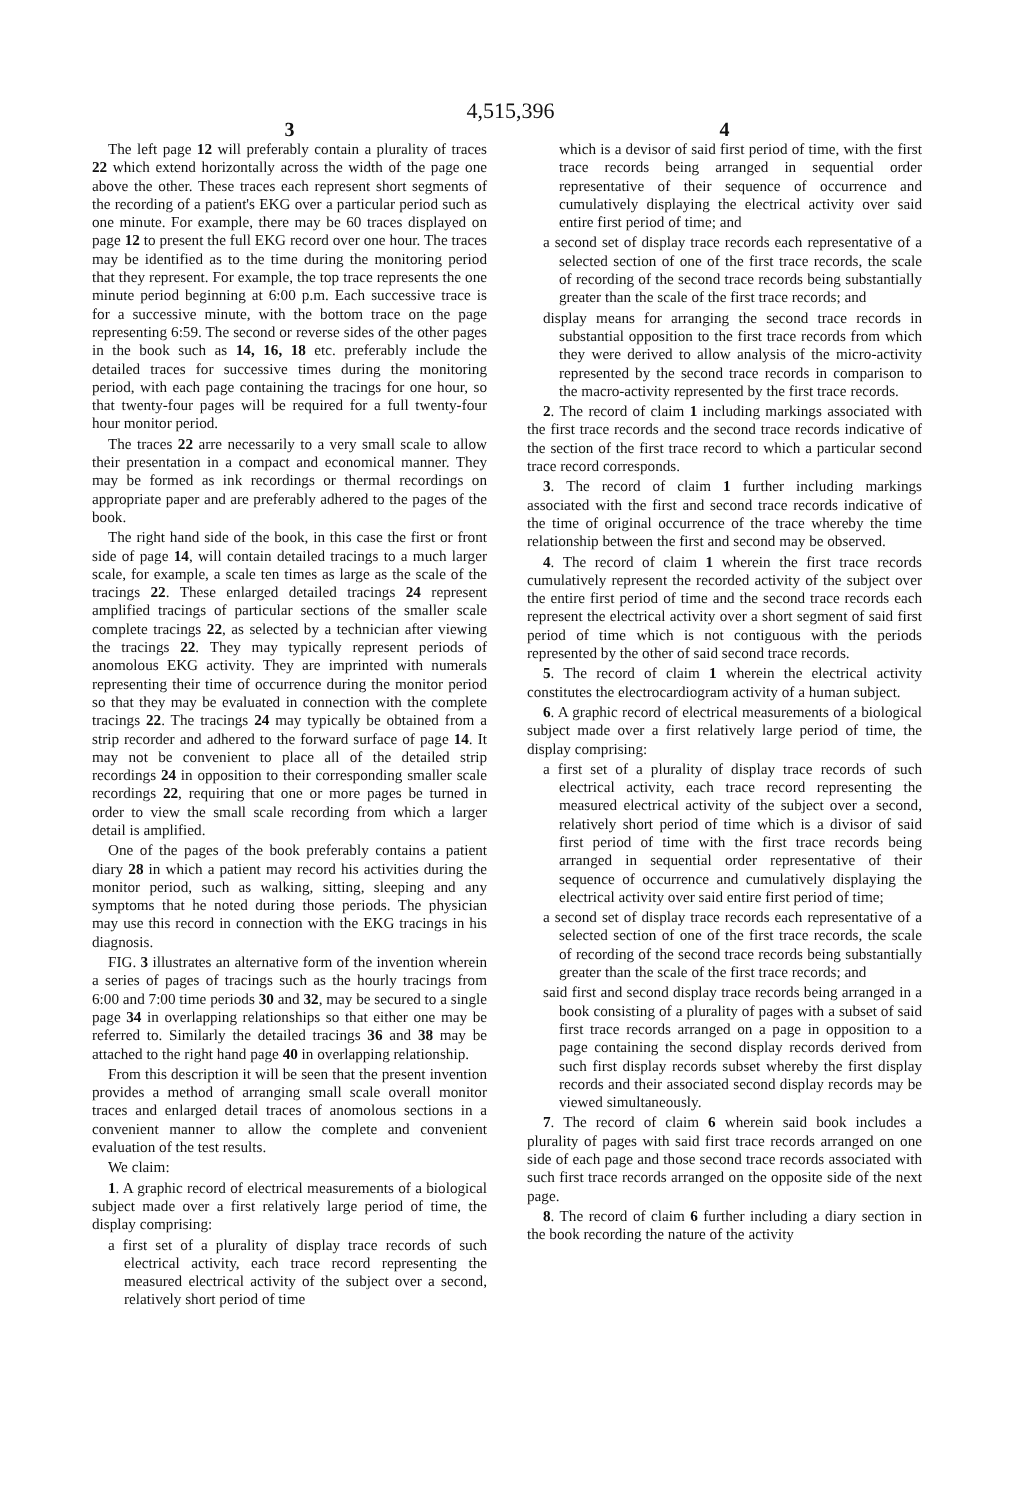4,515,396
3
The left page 12 will preferably contain a plurality of traces 22 which extend horizontally across the width of the page one above the other. These traces each represent short segments of the recording of a patient's EKG over a particular period such as one minute. For example, there may be 60 traces displayed on page 12 to present the full EKG record over one hour. The traces may be identified as to the time during the monitoring period that they represent. For example, the top trace represents the one minute period beginning at 6:00 p.m. Each successive trace is for a successive minute, with the bottom trace on the page representing 6:59. The second or reverse sides of the other pages in the book such as 14, 16, 18 etc. preferably include the detailed traces for successive times during the monitoring period, with each page containing the tracings for one hour, so that twenty-four pages will be required for a full twenty-four hour monitor period.
The traces 22 arre necessarily to a very small scale to allow their presentation in a compact and economical manner. They may be formed as ink recordings or thermal recordings on appropriate paper and are preferably adhered to the pages of the book.
The right hand side of the book, in this case the first or front side of page 14, will contain detailed tracings to a much larger scale, for example, a scale ten times as large as the scale of the tracings 22. These enlarged detailed tracings 24 represent amplified tracings of particular sections of the smaller scale complete tracings 22, as selected by a technician after viewing the tracings 22. They may typically represent periods of anomolous EKG activity. They are imprinted with numerals representing their time of occurrence during the monitor period so that they may be evaluated in connection with the complete tracings 22. The tracings 24 may typically be obtained from a strip recorder and adhered to the forward surface of page 14. It may not be convenient to place all of the detailed strip recordings 24 in opposition to their corresponding smaller scale recordings 22, requiring that one or more pages be turned in order to view the small scale recording from which a larger detail is amplified.
One of the pages of the book preferably contains a patient diary 28 in which a patient may record his activities during the monitor period, such as walking, sitting, sleeping and any symptoms that he noted during those periods. The physician may use this record in connection with the EKG tracings in his diagnosis.
FIG. 3 illustrates an alternative form of the invention wherein a series of pages of tracings such as the hourly tracings from 6:00 and 7:00 time periods 30 and 32, may be secured to a single page 34 in overlapping relationships so that either one may be referred to. Similarly the detailed tracings 36 and 38 may be attached to the right hand page 40 in overlapping relationship.
From this description it will be seen that the present invention provides a method of arranging small scale overall monitor traces and enlarged detail traces of anomolous sections in a convenient manner to allow the complete and convenient evaluation of the test results.
We claim:
1. A graphic record of electrical measurements of a biological subject made over a first relatively large period of time, the display comprising:
a first set of a plurality of display trace records of such electrical activity, each trace record representing the measured electrical activity of the subject over a second, relatively short period of time
4
which is a devisor of said first period of time, with the first trace records being arranged in sequential order representative of their sequence of occurrence and cumulatively displaying the electrical activity over said entire first period of time; and
a second set of display trace records each representative of a selected section of one of the first trace records, the scale of recording of the second trace records being substantially greater than the scale of the first trace records; and
display means for arranging the second trace records in substantial opposition to the first trace records from which they were derived to allow analysis of the micro-activity represented by the second trace records in comparison to the macro-activity represented by the first trace records.
2. The record of claim 1 including markings associated with the first trace records and the second trace records indicative of the section of the first trace record to which a particular second trace record corresponds.
3. The record of claim 1 further including markings associated with the first and second trace records indicative of the time of original occurrence of the trace whereby the time relationship between the first and second may be observed.
4. The record of claim 1 wherein the first trace records cumulatively represent the recorded activity of the subject over the entire first period of time and the second trace records each represent the electrical activity over a short segment of said first period of time which is not contiguous with the periods represented by the other of said second trace records.
5. The record of claim 1 wherein the electrical activity constitutes the electrocardiogram activity of a human subject.
6. A graphic record of electrical measurements of a biological subject made over a first relatively large period of time, the display comprising:
a first set of a plurality of display trace records of such electrical activity, each trace record representing the measured electrical activity of the subject over a second, relatively short period of time which is a divisor of said first period of time with the first trace records being arranged in sequential order representative of their sequence of occurrence and cumulatively displaying the electrical activity over said entire first period of time;
a second set of display trace records each representative of a selected section of one of the first trace records, the scale of recording of the second trace records being substantially greater than the scale of the first trace records; and
said first and second display trace records being arranged in a book consisting of a plurality of pages with a subset of said first trace records arranged on a page in opposition to a page containing the second display records derived from such first display records subset whereby the first display records and their associated second display records may be viewed simultaneously.
7. The record of claim 6 wherein said book includes a plurality of pages with said first trace records arranged on one side of each page and those second trace records associated with such first trace records arranged on the opposite side of the next page.
8. The record of claim 6 further including a diary section in the book recording the nature of the activity